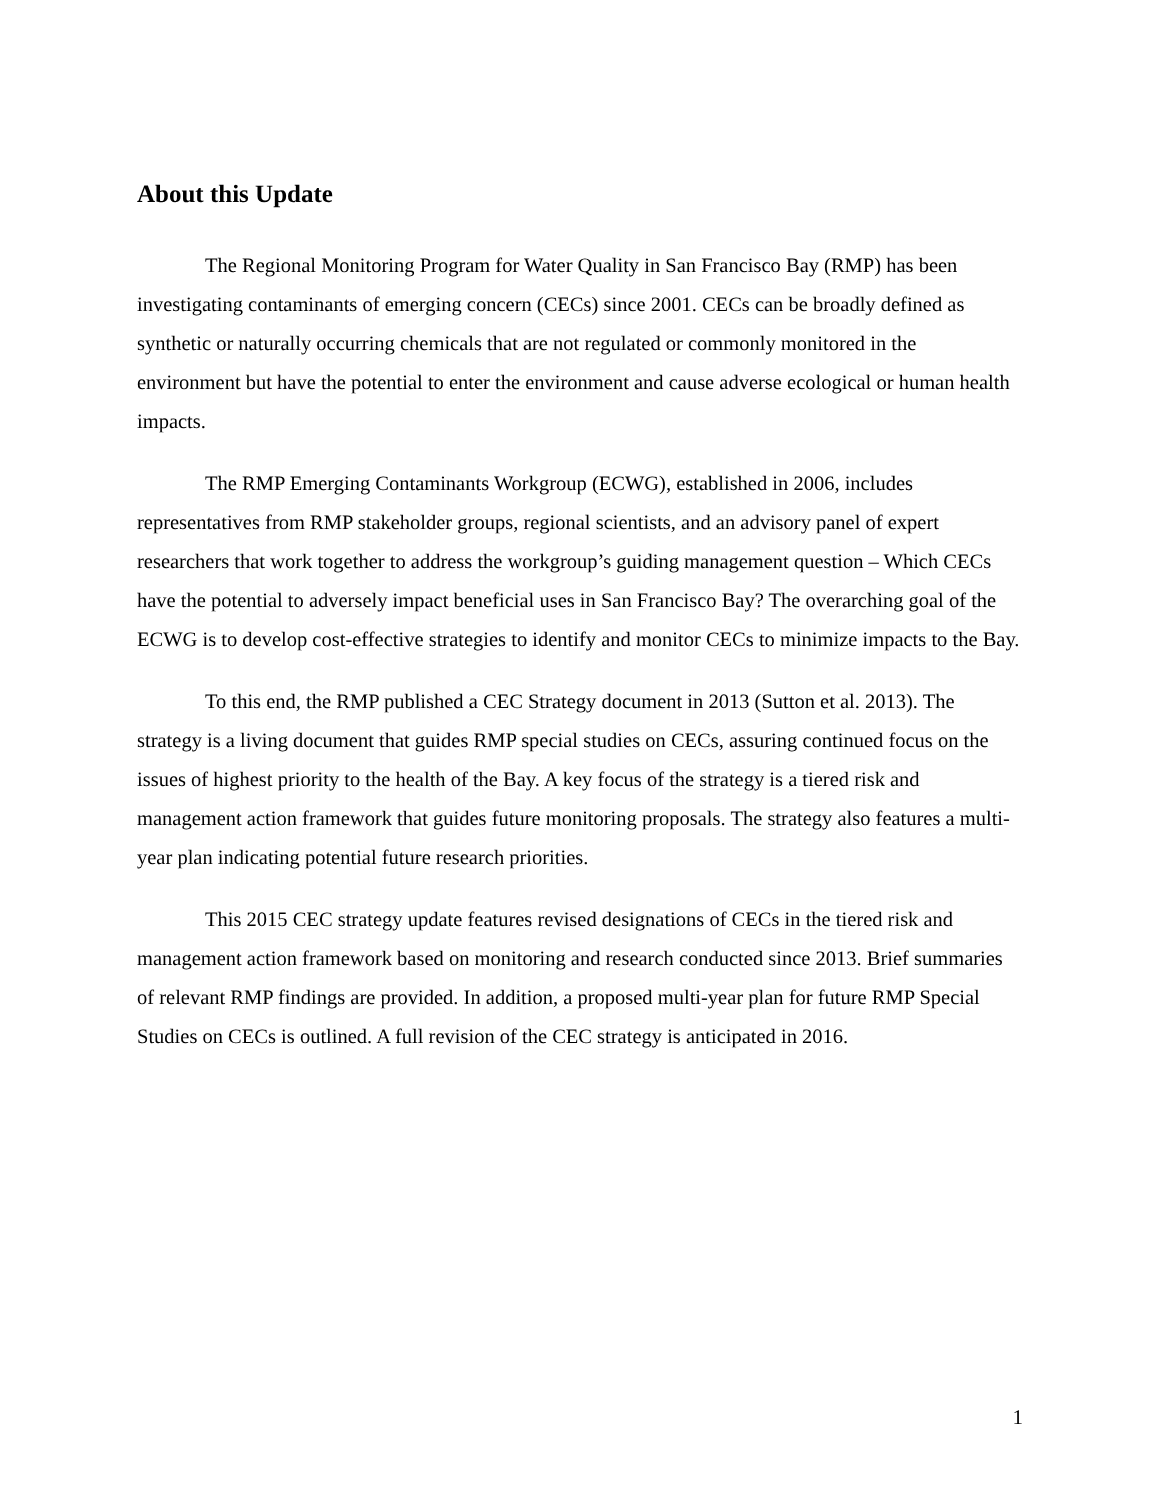About this Update
The Regional Monitoring Program for Water Quality in San Francisco Bay (RMP) has been investigating contaminants of emerging concern (CECs) since 2001. CECs can be broadly defined as synthetic or naturally occurring chemicals that are not regulated or commonly monitored in the environment but have the potential to enter the environment and cause adverse ecological or human health impacts.
The RMP Emerging Contaminants Workgroup (ECWG), established in 2006, includes representatives from RMP stakeholder groups, regional scientists, and an advisory panel of expert researchers that work together to address the workgroup’s guiding management question – Which CECs have the potential to adversely impact beneficial uses in San Francisco Bay? The overarching goal of the ECWG is to develop cost-effective strategies to identify and monitor CECs to minimize impacts to the Bay.
To this end, the RMP published a CEC Strategy document in 2013 (Sutton et al. 2013). The strategy is a living document that guides RMP special studies on CECs, assuring continued focus on the issues of highest priority to the health of the Bay. A key focus of the strategy is a tiered risk and management action framework that guides future monitoring proposals. The strategy also features a multi-year plan indicating potential future research priorities.
This 2015 CEC strategy update features revised designations of CECs in the tiered risk and management action framework based on monitoring and research conducted since 2013. Brief summaries of relevant RMP findings are provided. In addition, a proposed multi-year plan for future RMP Special Studies on CECs is outlined. A full revision of the CEC strategy is anticipated in 2016.
1